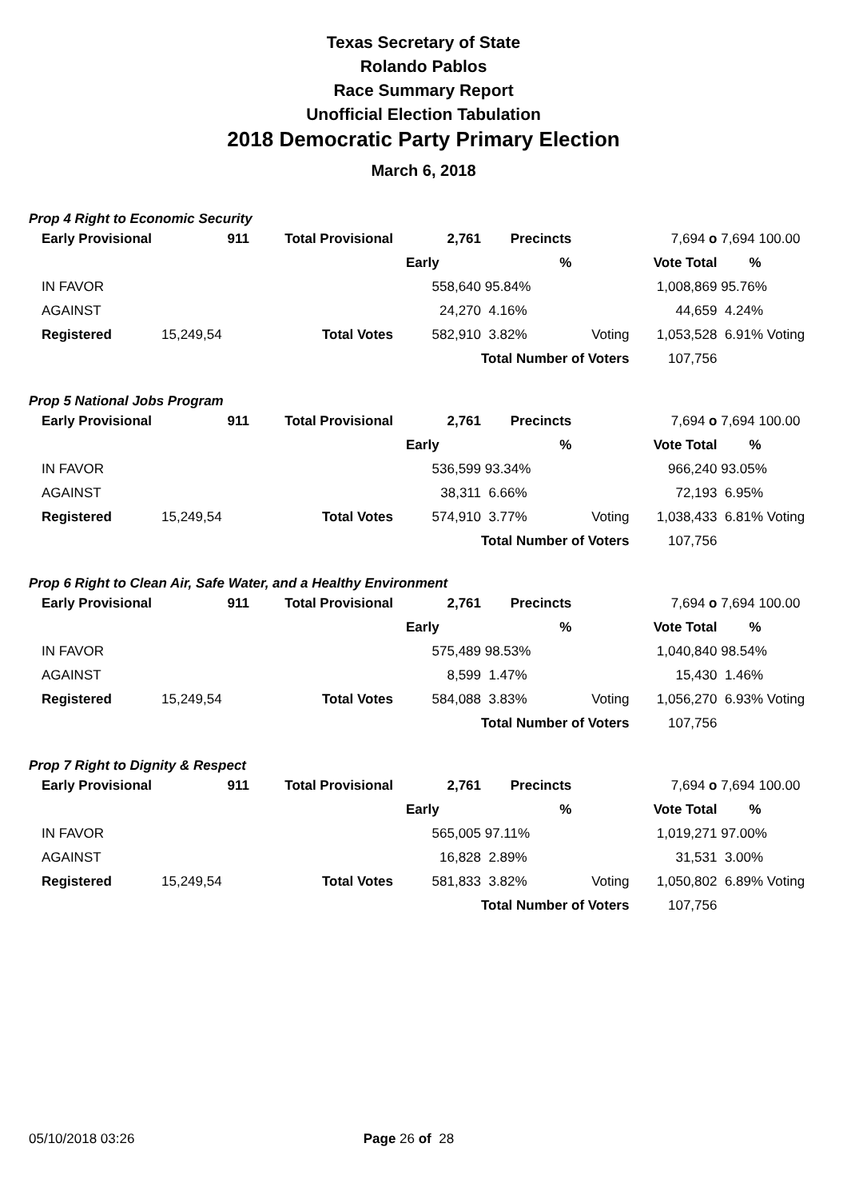Texas Secretary of State
Rolando Pablos
Race Summary Report
Unofficial Election Tabulation
2018 Democratic Party Primary Election
March 6, 2018
Prop 4 Right to Economic Security
| | Early Provisional | 911 | Total Provisional | 2,761 | Precincts | | 7,694 o | 7,694 100.00 |
| | | | | Early | % | | Vote Total | % |
| | IN FAVOR | | | 558,640 | 95.84% | | 1,008,869 | 95.76% |
| | AGAINST | | | 24,270 | 4.16% | | 44,659 | 4.24% |
| | Registered | 15,249,54 | Total Votes | 582,910 | 3.82% | Voting | 1,053,528 | 6.91% Voting |
| | | | | | Total Number of Voters | | 107,756 | |
Prop 5 National Jobs Program
| | Early Provisional | 911 | Total Provisional | 2,761 | Precincts | | 7,694 o | 7,694 100.00 |
| | | | | Early | % | | Vote Total | % |
| | IN FAVOR | | | 536,599 | 93.34% | | 966,240 | 93.05% |
| | AGAINST | | | 38,311 | 6.66% | | 72,193 | 6.95% |
| | Registered | 15,249,54 | Total Votes | 574,910 | 3.77% | Voting | 1,038,433 | 6.81% Voting |
| | | | | | Total Number of Voters | | 107,756 | |
Prop 6 Right to Clean Air, Safe Water, and a Healthy Environment
| | Early Provisional | 911 | Total Provisional | 2,761 | Precincts | | 7,694 o | 7,694 100.00 |
| | | | | Early | % | | Vote Total | % |
| | IN FAVOR | | | 575,489 | 98.53% | | 1,040,840 | 98.54% |
| | AGAINST | | | 8,599 | 1.47% | | 15,430 | 1.46% |
| | Registered | 15,249,54 | Total Votes | 584,088 | 3.83% | Voting | 1,056,270 | 6.93% Voting |
| | | | | | Total Number of Voters | | 107,756 | |
Prop 7 Right to Dignity & Respect
| | Early Provisional | 911 | Total Provisional | 2,761 | Precincts | | 7,694 o | 7,694 100.00 |
| | | | | Early | % | | Vote Total | % |
| | IN FAVOR | | | 565,005 | 97.11% | | 1,019,271 | 97.00% |
| | AGAINST | | | 16,828 | 2.89% | | 31,531 | 3.00% |
| | Registered | 15,249,54 | Total Votes | 581,833 | 3.82% | Voting | 1,050,802 | 6.89% Voting |
| | | | | | Total Number of Voters | | 107,756 | |
05/10/2018 03:26 Page 26 of 28